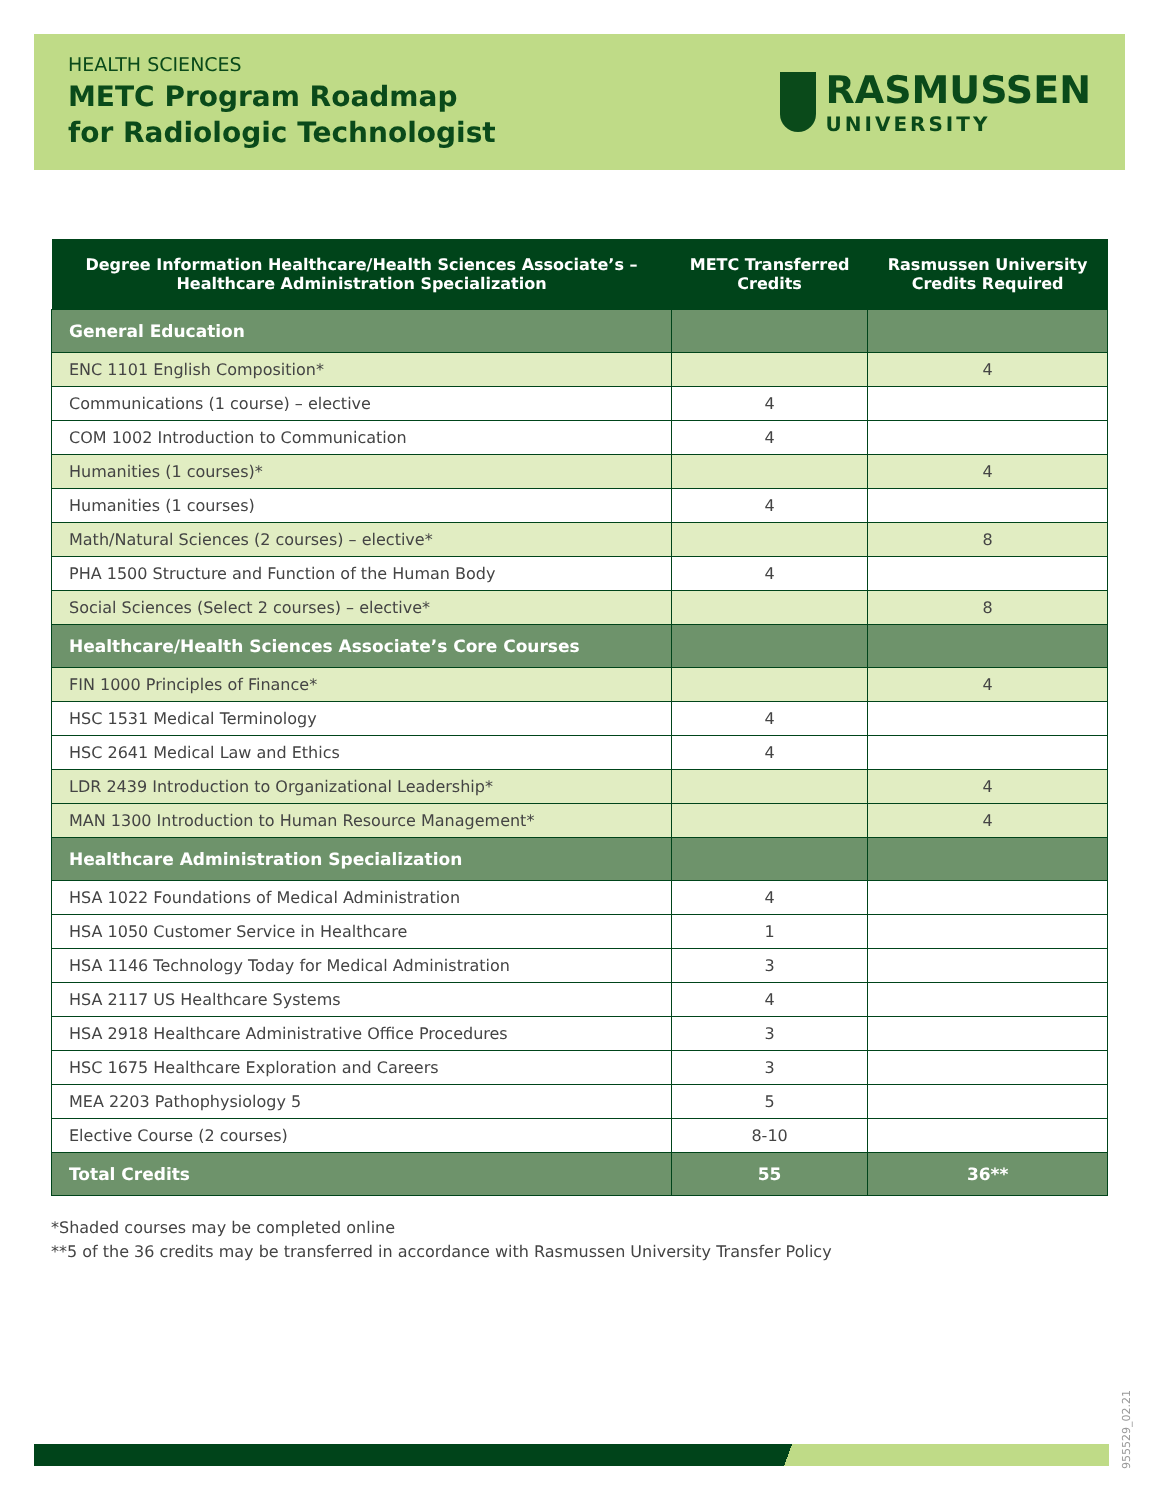HEALTH SCIENCES
METC Program Roadmap
for Radiologic Technologist
RASMUSSEN
UNIVERSITY
| Degree Information Healthcare/Health Sciences Associate’s – Healthcare Administration Specialization | METC Transferred Credits | Rasmussen University Credits Required |
| --- | --- | --- |
| General Education | | |
| ENC 1101 English Composition* | | 4 |
| Communications (1 course) – elective | 4 | |
| COM 1002 Introduction to Communication | 4 | |
| Humanities (1 courses)* | | 4 |
| Humanities (1 courses) | 4 | |
| Math/Natural Sciences (2 courses) – elective* | | 8 |
| PHA 1500 Structure and Function of the Human Body | 4 | |
| Social Sciences (Select 2 courses) – elective* | | 8 |
| Healthcare/Health Sciences Associate’s Core Courses | | |
| FIN 1000 Principles of Finance* | | 4 |
| HSC 1531 Medical Terminology | 4 | |
| HSC 2641 Medical Law and Ethics | 4 | |
| LDR 2439 Introduction to Organizational Leadership* | | 4 |
| MAN 1300 Introduction to Human Resource Management* | | 4 |
| Healthcare Administration Specialization | | |
| HSA 1022 Foundations of Medical Administration | 4 | |
| HSA 1050 Customer Service in Healthcare | 1 | |
| HSA 1146 Technology Today for Medical Administration | 3 | |
| HSA 2117 US Healthcare Systems | 4 | |
| HSA 2918 Healthcare Administrative Office Procedures | 3 | |
| HSC 1675 Healthcare Exploration and Careers | 3 | |
| MEA 2203 Pathophysiology 5 | 5 | |
| Elective Course (2 courses) | 8-10 | |
| Total Credits | 55 | 36** |
*Shaded courses may be completed online
**5 of the 36 credits may be transferred in accordance with Rasmussen University Transfer Policy
955529_02.21